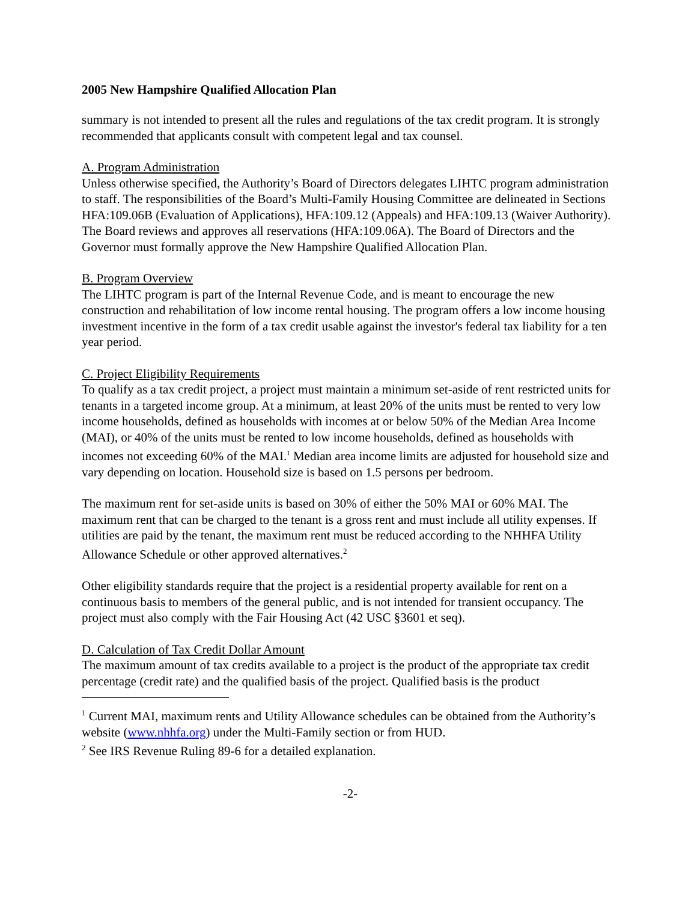2005 New Hampshire Qualified Allocation Plan
summary is not intended to present all the rules and regulations of the tax credit program. It is strongly recommended that applicants consult with competent legal and tax counsel.
A. Program Administration
Unless otherwise specified, the Authority’s Board of Directors delegates LIHTC program administration to staff. The responsibilities of the Board’s Multi-Family Housing Committee are delineated in Sections HFA:109.06B (Evaluation of Applications), HFA:109.12 (Appeals) and HFA:109.13 (Waiver Authority). The Board reviews and approves all reservations (HFA:109.06A). The Board of Directors and the Governor must formally approve the New Hampshire Qualified Allocation Plan.
B. Program Overview
The LIHTC program is part of the Internal Revenue Code, and is meant to encourage the new construction and rehabilitation of low income rental housing. The program offers a low income housing investment incentive in the form of a tax credit usable against the investor's federal tax liability for a ten year period.
C. Project Eligibility Requirements
To qualify as a tax credit project, a project must maintain a minimum set-aside of rent restricted units for tenants in a targeted income group. At a minimum, at least 20% of the units must be rented to very low income households, defined as households with incomes at or below 50% of the Median Area Income (MAI), or 40% of the units must be rented to low income households, defined as households with incomes not exceeding 60% of the MAI.<sup>1</sup> Median area income limits are adjusted for household size and vary depending on location. Household size is based on 1.5 persons per bedroom.
The maximum rent for set-aside units is based on 30% of either the 50% MAI or 60% MAI. The maximum rent that can be charged to the tenant is a gross rent and must include all utility expenses. If utilities are paid by the tenant, the maximum rent must be reduced according to the NHHFA Utility Allowance Schedule or other approved alternatives.<sup>2</sup>
Other eligibility standards require that the project is a residential property available for rent on a continuous basis to members of the general public, and is not intended for transient occupancy. The project must also comply with the Fair Housing Act (42 USC §3601 et seq).
D. Calculation of Tax Credit Dollar Amount
The maximum amount of tax credits available to a project is the product of the appropriate tax credit percentage (credit rate) and the qualified basis of the project. Qualified basis is the product
<sup>1</sup> Current MAI, maximum rents and Utility Allowance schedules can be obtained from the Authority’s website (www.nhhfa.org) under the Multi-Family section or from HUD.
<sup>2</sup> See IRS Revenue Ruling 89-6 for a detailed explanation.
-2-